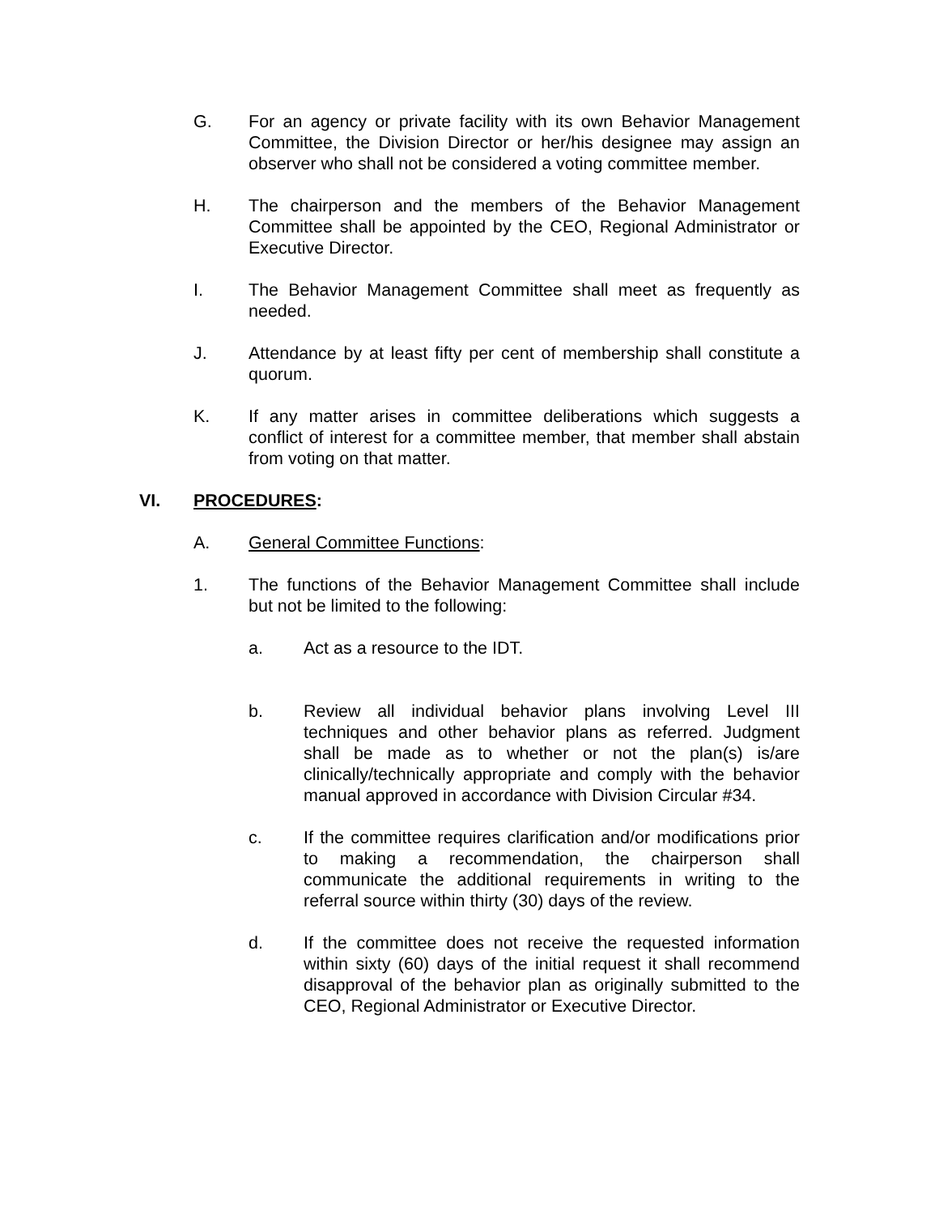G. For an agency or private facility with its own Behavior Management Committee, the Division Director or her/his designee may assign an observer who shall not be considered a voting committee member.
H. The chairperson and the members of the Behavior Management Committee shall be appointed by the CEO, Regional Administrator or Executive Director.
I. The Behavior Management Committee shall meet as frequently as needed.
J. Attendance by at least fifty per cent of membership shall constitute a quorum.
K. If any matter arises in committee deliberations which suggests a conflict of interest for a committee member, that member shall abstain from voting on that matter.
VI. PROCEDURES:
A. General Committee Functions:
1. The functions of the Behavior Management Committee shall include but not be limited to the following:
a. Act as a resource to the IDT.
b. Review all individual behavior plans involving Level III techniques and other behavior plans as referred. Judgment shall be made as to whether or not the plan(s) is/are clinically/technically appropriate and comply with the behavior manual approved in accordance with Division Circular #34.
c. If the committee requires clarification and/or modifications prior to making a recommendation, the chairperson shall communicate the additional requirements in writing to the referral source within thirty (30) days of the review.
d. If the committee does not receive the requested information within sixty (60) days of the initial request it shall recommend disapproval of the behavior plan as originally submitted to the CEO, Regional Administrator or Executive Director.